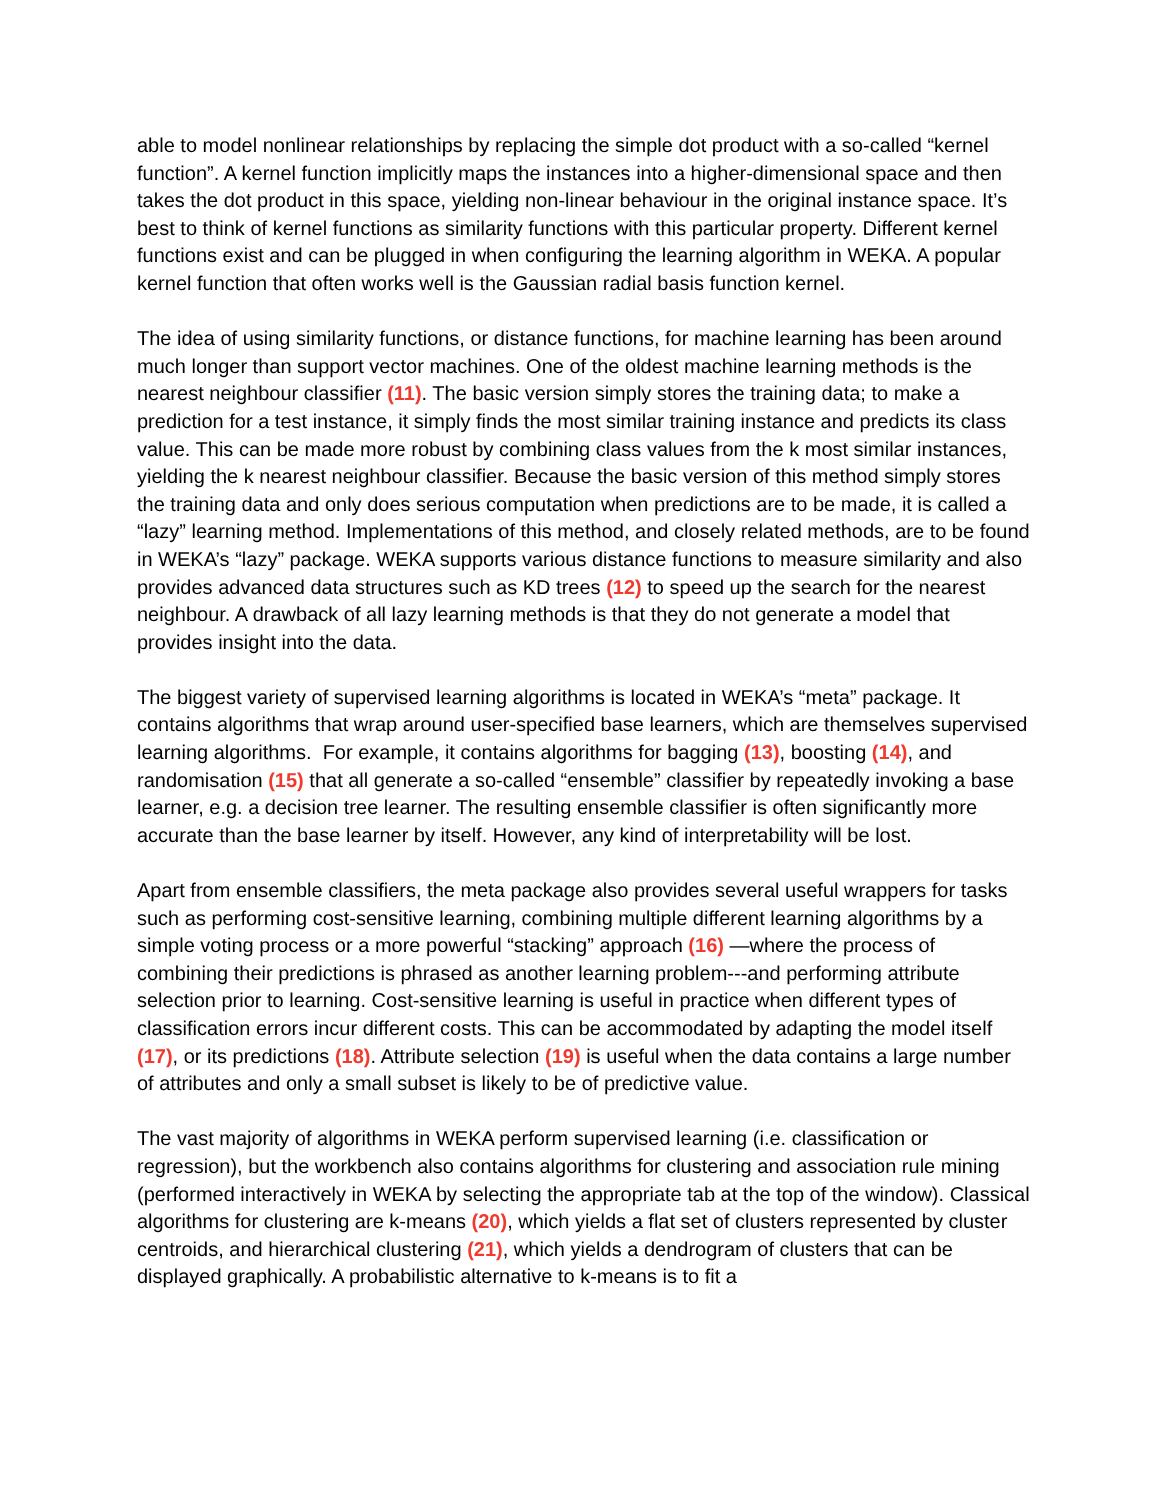able to model nonlinear relationships by replacing the simple dot product with a so-called “kernel function”. A kernel function implicitly maps the instances into a higher-dimensional space and then takes the dot product in this space, yielding non-linear behaviour in the original instance space. It’s best to think of kernel functions as similarity functions with this particular property. Different kernel functions exist and can be plugged in when configuring the learning algorithm in WEKA. A popular kernel function that often works well is the Gaussian radial basis function kernel.
The idea of using similarity functions, or distance functions, for machine learning has been around much longer than support vector machines. One of the oldest machine learning methods is the nearest neighbour classifier (11). The basic version simply stores the training data; to make a prediction for a test instance, it simply finds the most similar training instance and predicts its class value. This can be made more robust by combining class values from the k most similar instances, yielding the k nearest neighbour classifier. Because the basic version of this method simply stores the training data and only does serious computation when predictions are to be made, it is called a “lazy” learning method. Implementations of this method, and closely related methods, are to be found in WEKA’s “lazy” package. WEKA supports various distance functions to measure similarity and also provides advanced data structures such as KD trees (12) to speed up the search for the nearest neighbour. A drawback of all lazy learning methods is that they do not generate a model that provides insight into the data.
The biggest variety of supervised learning algorithms is located in WEKA’s “meta” package. It contains algorithms that wrap around user-specified base learners, which are themselves supervised learning algorithms. For example, it contains algorithms for bagging (13), boosting (14), and randomisation (15) that all generate a so-called “ensemble” classifier by repeatedly invoking a base learner, e.g. a decision tree learner. The resulting ensemble classifier is often significantly more accurate than the base learner by itself. However, any kind of interpretability will be lost.
Apart from ensemble classifiers, the meta package also provides several useful wrappers for tasks such as performing cost-sensitive learning, combining multiple different learning algorithms by a simple voting process or a more powerful “stacking” approach (16) —where the process of combining their predictions is phrased as another learning problem---and performing attribute selection prior to learning. Cost-sensitive learning is useful in practice when different types of classification errors incur different costs. This can be accommodated by adapting the model itself (17), or its predictions (18). Attribute selection (19) is useful when the data contains a large number of attributes and only a small subset is likely to be of predictive value.
The vast majority of algorithms in WEKA perform supervised learning (i.e. classification or regression), but the workbench also contains algorithms for clustering and association rule mining (performed interactively in WEKA by selecting the appropriate tab at the top of the window). Classical algorithms for clustering are k-means (20), which yields a flat set of clusters represented by cluster centroids, and hierarchical clustering (21), which yields a dendrogram of clusters that can be displayed graphically. A probabilistic alternative to k-means is to fit a